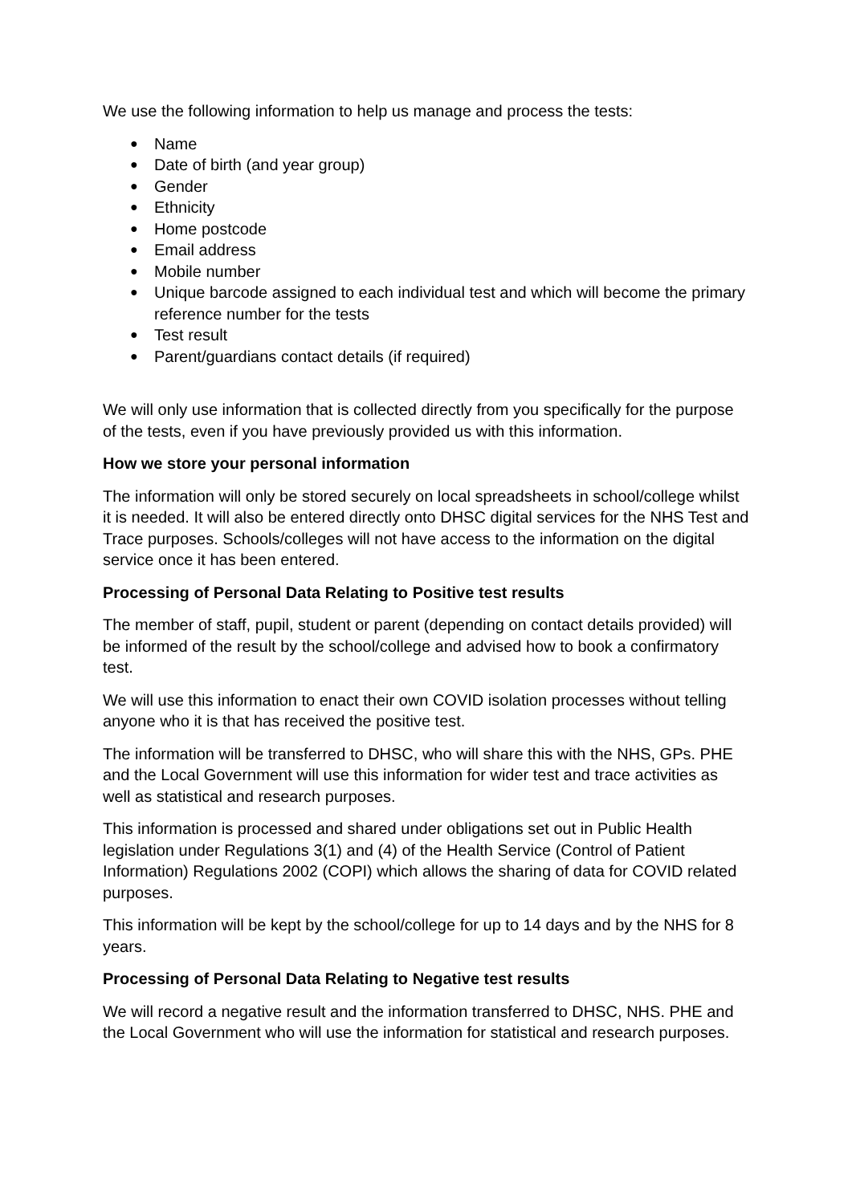We use the following information to help us manage and process the tests:
● Name
● Date of birth (and year group)
● Gender
● Ethnicity
● Home postcode
● Email address
● Mobile number
● Unique barcode assigned to each individual test and which will become the primary reference number for the tests
● Test result
● Parent/guardians contact details (if required)
We will only use information that is collected directly from you specifically for the purpose of the tests, even if you have previously provided us with this information.
How we store your personal information
The information will only be stored securely on local spreadsheets in school/college whilst it is needed. It will also be entered directly onto DHSC digital services for the NHS Test and Trace purposes. Schools/colleges will not have access to the information on the digital service once it has been entered.
Processing of Personal Data Relating to Positive test results
The member of staff, pupil, student or parent (depending on contact details provided) will be informed of the result by the school/college and advised how to book a confirmatory test.
We will use this information to enact their own COVID isolation processes without telling anyone who it is that has received the positive test.
The information will be transferred to DHSC, who will share this with the NHS, GPs. PHE and the Local Government will use this information for wider test and trace activities as well as statistical and research purposes.
This information is processed and shared under obligations set out in Public Health legislation under Regulations 3(1) and (4) of the Health Service (Control of Patient Information) Regulations 2002 (COPI) which allows the sharing of data for COVID related purposes.
This information will be kept by the school/college for up to 14 days and by the NHS for 8 years.
Processing of Personal Data Relating to Negative test results
We will record a negative result and the information transferred to DHSC, NHS. PHE and the Local Government who will use the information for statistical and research purposes.